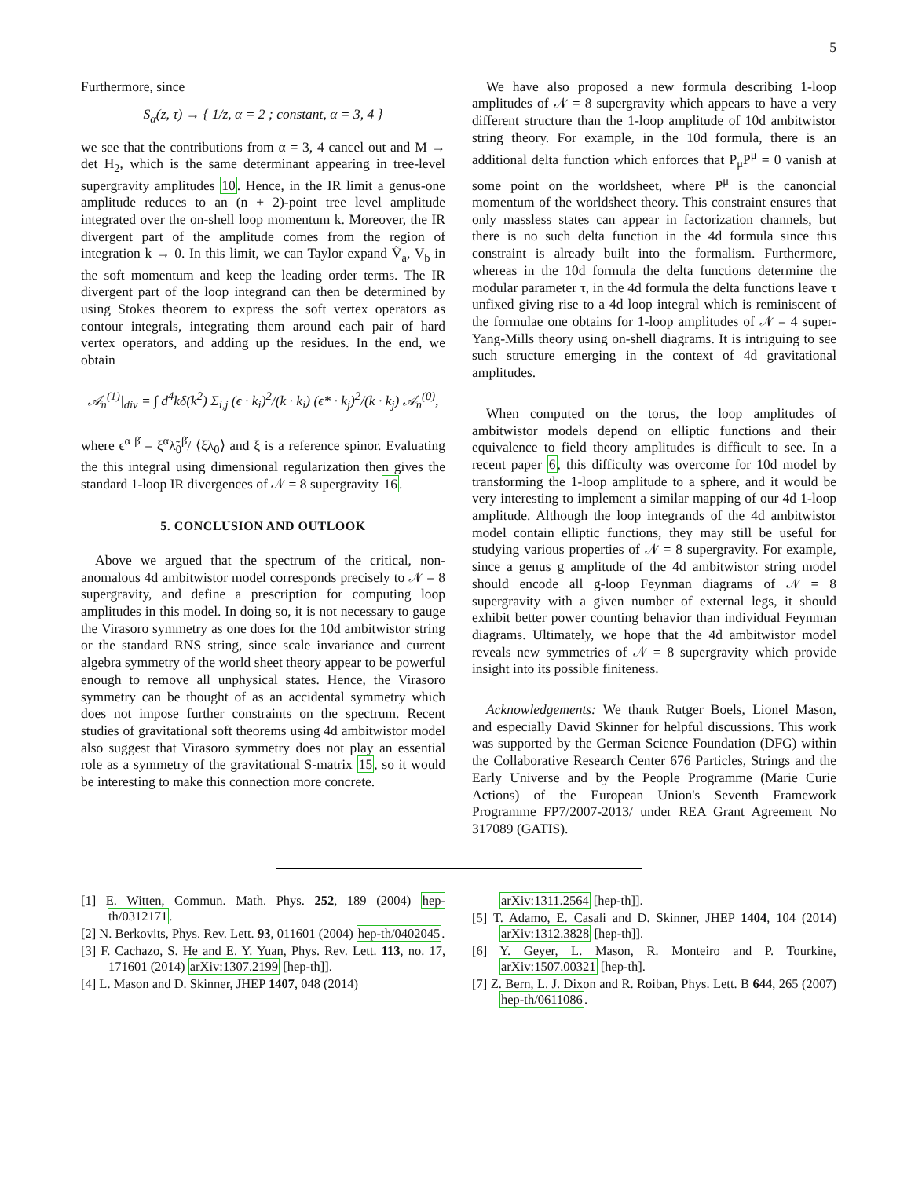5
Furthermore, since
S<sub>α</sub>(z, τ) → { 1/z, α = 2 ; constant, α = 3, 4 }
we see that the contributions from α = 3, 4 cancel out and M → det H<sub>2</sub>, which is the same determinant appearing in tree-level supergravity amplitudes 10. Hence, in the IR limit a genus-one amplitude reduces to an (n + 2)-point tree level amplitude integrated over the on-shell loop momentum k. Moreover, the IR divergent part of the amplitude comes from the region of integration k → 0. In this limit, we can Taylor expand Ṽ<sub>a</sub>, V<sub>b</sub> in the soft momentum and keep the leading order terms. The IR divergent part of the loop integrand can then be determined by using Stokes theorem to express the soft vertex operators as contour integrals, integrating them around each pair of hard vertex operators, and adding up the residues. In the end, we obtain
𝒜<sub>n</sub><sup>(1)</sup>|<sub>div</sub> = ∫ d<sup>4</sup>kδ(k<sup>2</sup>) Σ<sub>i,j</sub> (ϵ · k<sub>i</sub>)<sup>2</sup>/(k · k<sub>i</sub>) (ϵ* · k<sub>j</sub>)<sup>2</sup>/(k · k<sub>j</sub>) 𝒜<sub>n</sub><sup>(0)</sup>,
where ϵ<sup>α β̇</sup> = ξ<sup>α</sup>λ̃<sub>0</sub><sup>β̇</sup>/ ⟨ξλ<sub>0</sub>⟩ and ξ is a reference spinor. Evaluating the this integral using dimensional regularization then gives the standard 1-loop IR divergences of 𝒩 = 8 supergravity 16.
5. CONCLUSION AND OUTLOOK
Above we argued that the spectrum of the critical, non-anomalous 4d ambitwistor model corresponds precisely to 𝒩 = 8 supergravity, and define a prescription for computing loop amplitudes in this model. In doing so, it is not necessary to gauge the Virasoro symmetry as one does for the 10d ambitwistor string or the standard RNS string, since scale invariance and current algebra symmetry of the world sheet theory appear to be powerful enough to remove all unphysical states. Hence, the Virasoro symmetry can be thought of as an accidental symmetry which does not impose further constraints on the spectrum. Recent studies of gravitational soft theorems using 4d ambitwistor model also suggest that Virasoro symmetry does not play an essential role as a symmetry of the gravitational S-matrix 15, so it would be interesting to make this connection more concrete.
We have also proposed a new formula describing 1-loop amplitudes of 𝒩 = 8 supergravity which appears to have a very different structure than the 1-loop amplitude of 10d ambitwistor string theory. For example, in the 10d formula, there is an additional delta function which enforces that P<sub>μ</sub>P<sup>μ</sup> = 0 vanish at some point on the worldsheet, where P<sup>μ</sup> is the canoncial momentum of the worldsheet theory. This constraint ensures that only massless states can appear in factorization channels, but there is no such delta function in the 4d formula since this constraint is already built into the formalism. Furthermore, whereas in the 10d formula the delta functions determine the modular parameter τ, in the 4d formula the delta functions leave τ unfixed giving rise to a 4d loop integral which is reminiscent of the formulae one obtains for 1-loop amplitudes of 𝒩 = 4 super-Yang-Mills theory using on-shell diagrams. It is intriguing to see such structure emerging in the context of 4d gravitational amplitudes.
When computed on the torus, the loop amplitudes of ambitwistor models depend on elliptic functions and their equivalence to field theory amplitudes is difficult to see. In a recent paper 6, this difficulty was overcome for 10d model by transforming the 1-loop amplitude to a sphere, and it would be very interesting to implement a similar mapping of our 4d 1-loop amplitude. Although the loop integrands of the 4d ambitwistor model contain elliptic functions, they may still be useful for studying various properties of 𝒩 = 8 supergravity. For example, since a genus g amplitude of the 4d ambitwistor string model should encode all g-loop Feynman diagrams of 𝒩 = 8 supergravity with a given number of external legs, it should exhibit better power counting behavior than individual Feynman diagrams. Ultimately, we hope that the 4d ambitwistor model reveals new symmetries of 𝒩 = 8 supergravity which provide insight into its possible finiteness.
Acknowledgements: We thank Rutger Boels, Lionel Mason, and especially David Skinner for helpful discussions. This work was supported by the German Science Foundation (DFG) within the Collaborative Research Center 676 Particles, Strings and the Early Universe and by the People Programme (Marie Curie Actions) of the European Union's Seventh Framework Programme FP7/2007-2013/ under REA Grant Agreement No 317089 (GATIS).
[1] E. Witten, Commun. Math. Phys. 252, 189 (2004) hep-th/0312171.
[2] N. Berkovits, Phys. Rev. Lett. 93, 011601 (2004) hep-th/0402045.
[3] F. Cachazo, S. He and E. Y. Yuan, Phys. Rev. Lett. 113, no. 17, 171601 (2014) arXiv:1307.2199 [hep-th]].
[4] L. Mason and D. Skinner, JHEP 1407, 048 (2014)
arXiv:1311.2564 [hep-th]].
[5] T. Adamo, E. Casali and D. Skinner, JHEP 1404, 104 (2014) arXiv:1312.3828 [hep-th]].
[6] Y. Geyer, L. Mason, R. Monteiro and P. Tourkine, arXiv:1507.00321 [hep-th].
[7] Z. Bern, L. J. Dixon and R. Roiban, Phys. Lett. B 644, 265 (2007) hep-th/0611086.